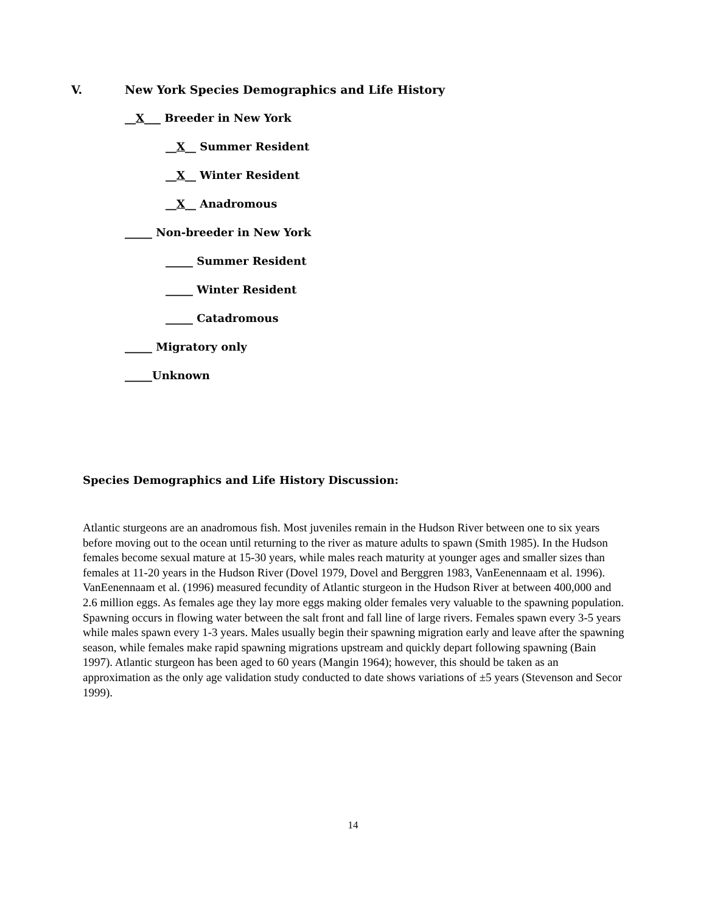V. New York Species Demographics and Life History
__X___ Breeder in New York
__X__ Summer Resident
__X__ Winter Resident
__X__ Anadromous
_____ Non-breeder in New York
_____ Summer Resident
_____ Winter Resident
_____ Catadromous
_____ Migratory only
_____Unknown
Species Demographics and Life History Discussion:
Atlantic sturgeons are an anadromous fish. Most juveniles remain in the Hudson River between one to six years before moving out to the ocean until returning to the river as mature adults to spawn (Smith 1985). In the Hudson females become sexual mature at 15-30 years, while males reach maturity at younger ages and smaller sizes than females at 11-20 years in the Hudson River (Dovel 1979, Dovel and Berggren 1983, VanEenennaam et al. 1996). VanEenennaam et al. (1996) measured fecundity of Atlantic sturgeon in the Hudson River at between 400,000 and 2.6 million eggs. As females age they lay more eggs making older females very valuable to the spawning population. Spawning occurs in flowing water between the salt front and fall line of large rivers. Females spawn every 3-5 years while males spawn every 1-3 years. Males usually begin their spawning migration early and leave after the spawning season, while females make rapid spawning migrations upstream and quickly depart following spawning (Bain 1997). Atlantic sturgeon has been aged to 60 years (Mangin 1964); however, this should be taken as an approximation as the only age validation study conducted to date shows variations of ±5 years (Stevenson and Secor 1999).
14